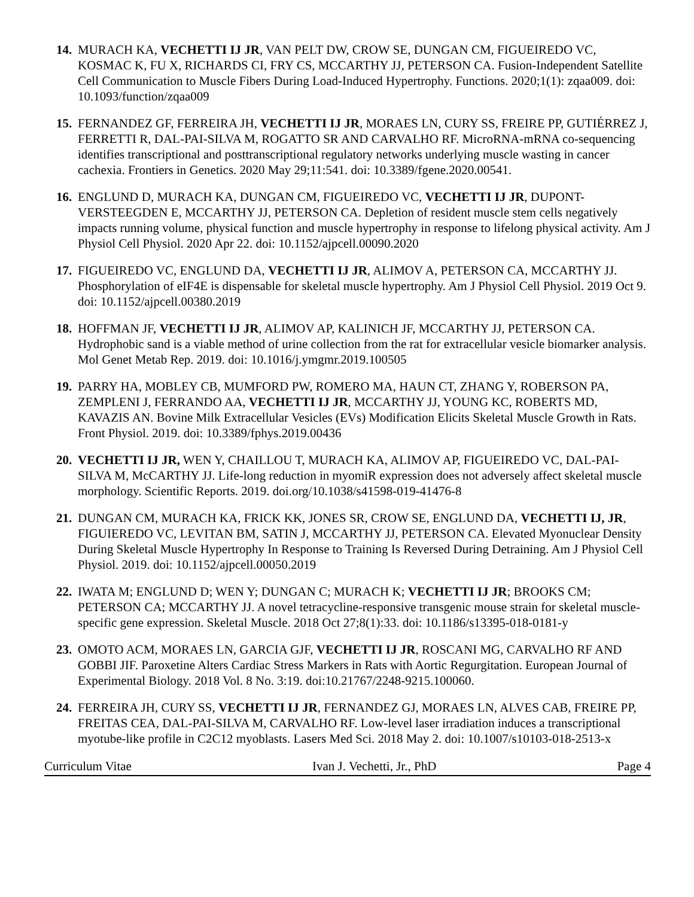14.
MURACH KA, VECHETTI IJ JR, VAN PELT DW, CROW SE, DUNGAN CM, FIGUEIREDO VC, KOSMAC K, FU X, RICHARDS CI, FRY CS, MCCARTHY JJ, PETERSON CA. Fusion-Independent Satellite Cell Communication to Muscle Fibers During Load-Induced Hypertrophy. Functions. 2020;1(1): zqaa009. doi: 10.1093/function/zqaa009
15.
FERNANDEZ GF, FERREIRA JH, VECHETTI IJ JR, MORAES LN, CURY SS, FREIRE PP, GUTIÉRREZ J, FERRETTI R, DAL-PAI-SILVA M, ROGATTO SR AND CARVALHO RF. MicroRNA-mRNA co-sequencing identifies transcriptional and posttranscriptional regulatory networks underlying muscle wasting in cancer cachexia. Frontiers in Genetics. 2020 May 29;11:541. doi: 10.3389/fgene.2020.00541.
16.
ENGLUND D, MURACH KA, DUNGAN CM, FIGUEIREDO VC, VECHETTI IJ JR, DUPONT-VERSTEEGDEN E, MCCARTHY JJ, PETERSON CA. Depletion of resident muscle stem cells negatively impacts running volume, physical function and muscle hypertrophy in response to lifelong physical activity. Am J Physiol Cell Physiol. 2020 Apr 22. doi: 10.1152/ajpcell.00090.2020
17.
FIGUEIREDO VC, ENGLUND DA, VECHETTI IJ JR, ALIMOV A, PETERSON CA, MCCARTHY JJ. Phosphorylation of eIF4E is dispensable for skeletal muscle hypertrophy. Am J Physiol Cell Physiol. 2019 Oct 9. doi: 10.1152/ajpcell.00380.2019
18.
HOFFMAN JF, VECHETTI IJ JR, ALIMOV AP, KALINICH JF, MCCARTHY JJ, PETERSON CA. Hydrophobic sand is a viable method of urine collection from the rat for extracellular vesicle biomarker analysis. Mol Genet Metab Rep. 2019. doi: 10.1016/j.ymgmr.2019.100505
19.
PARRY HA, MOBLEY CB, MUMFORD PW, ROMERO MA, HAUN CT, ZHANG Y, ROBERSON PA, ZEMPLENI J, FERRANDO AA, VECHETTI IJ JR, MCCARTHY JJ, YOUNG KC, ROBERTS MD, KAVAZIS AN. Bovine Milk Extracellular Vesicles (EVs) Modification Elicits Skeletal Muscle Growth in Rats. Front Physiol. 2019. doi: 10.3389/fphys.2019.00436
20.
VECHETTI IJ JR, WEN Y, CHAILLOU T, MURACH KA, ALIMOV AP, FIGUEIREDO VC, DAL-PAI-SILVA M, McCARTHY JJ. Life-long reduction in myomiR expression does not adversely affect skeletal muscle morphology. Scientific Reports. 2019. doi.org/10.1038/s41598-019-41476-8
21.
DUNGAN CM, MURACH KA, FRICK KK, JONES SR, CROW SE, ENGLUND DA, VECHETTI IJ, JR, FIGUIEREDO VC, LEVITAN BM, SATIN J, MCCARTHY JJ, PETERSON CA. Elevated Myonuclear Density During Skeletal Muscle Hypertrophy In Response to Training Is Reversed During Detraining. Am J Physiol Cell Physiol. 2019. doi: 10.1152/ajpcell.00050.2019
22.
IWATA M; ENGLUND D; WEN Y; DUNGAN C; MURACH K; VECHETTI IJ JR; BROOKS CM; PETERSON CA; MCCARTHY JJ. A novel tetracycline-responsive transgenic mouse strain for skeletal muscle-specific gene expression. Skeletal Muscle. 2018 Oct 27;8(1):33. doi: 10.1186/s13395-018-0181-y
23.
OMOTO ACM, MORAES LN, GARCIA GJF, VECHETTI IJ JR, ROSCANI MG, CARVALHO RF AND GOBBI JIF. Paroxetine Alters Cardiac Stress Markers in Rats with Aortic Regurgitation. European Journal of Experimental Biology. 2018 Vol. 8 No. 3:19. doi:10.21767/2248-9215.100060.
24.
FERREIRA JH, CURY SS, VECHETTI IJ JR, FERNANDEZ GJ, MORAES LN, ALVES CAB, FREIRE PP, FREITAS CEA, DAL-PAI-SILVA M, CARVALHO RF. Low-level laser irradiation induces a transcriptional myotube-like profile in C2C12 myoblasts. Lasers Med Sci. 2018 May 2. doi: 10.1007/s10103-018-2513-x
Curriculum Vitae Ivan J. Vechetti, Jr., PhD Page 4